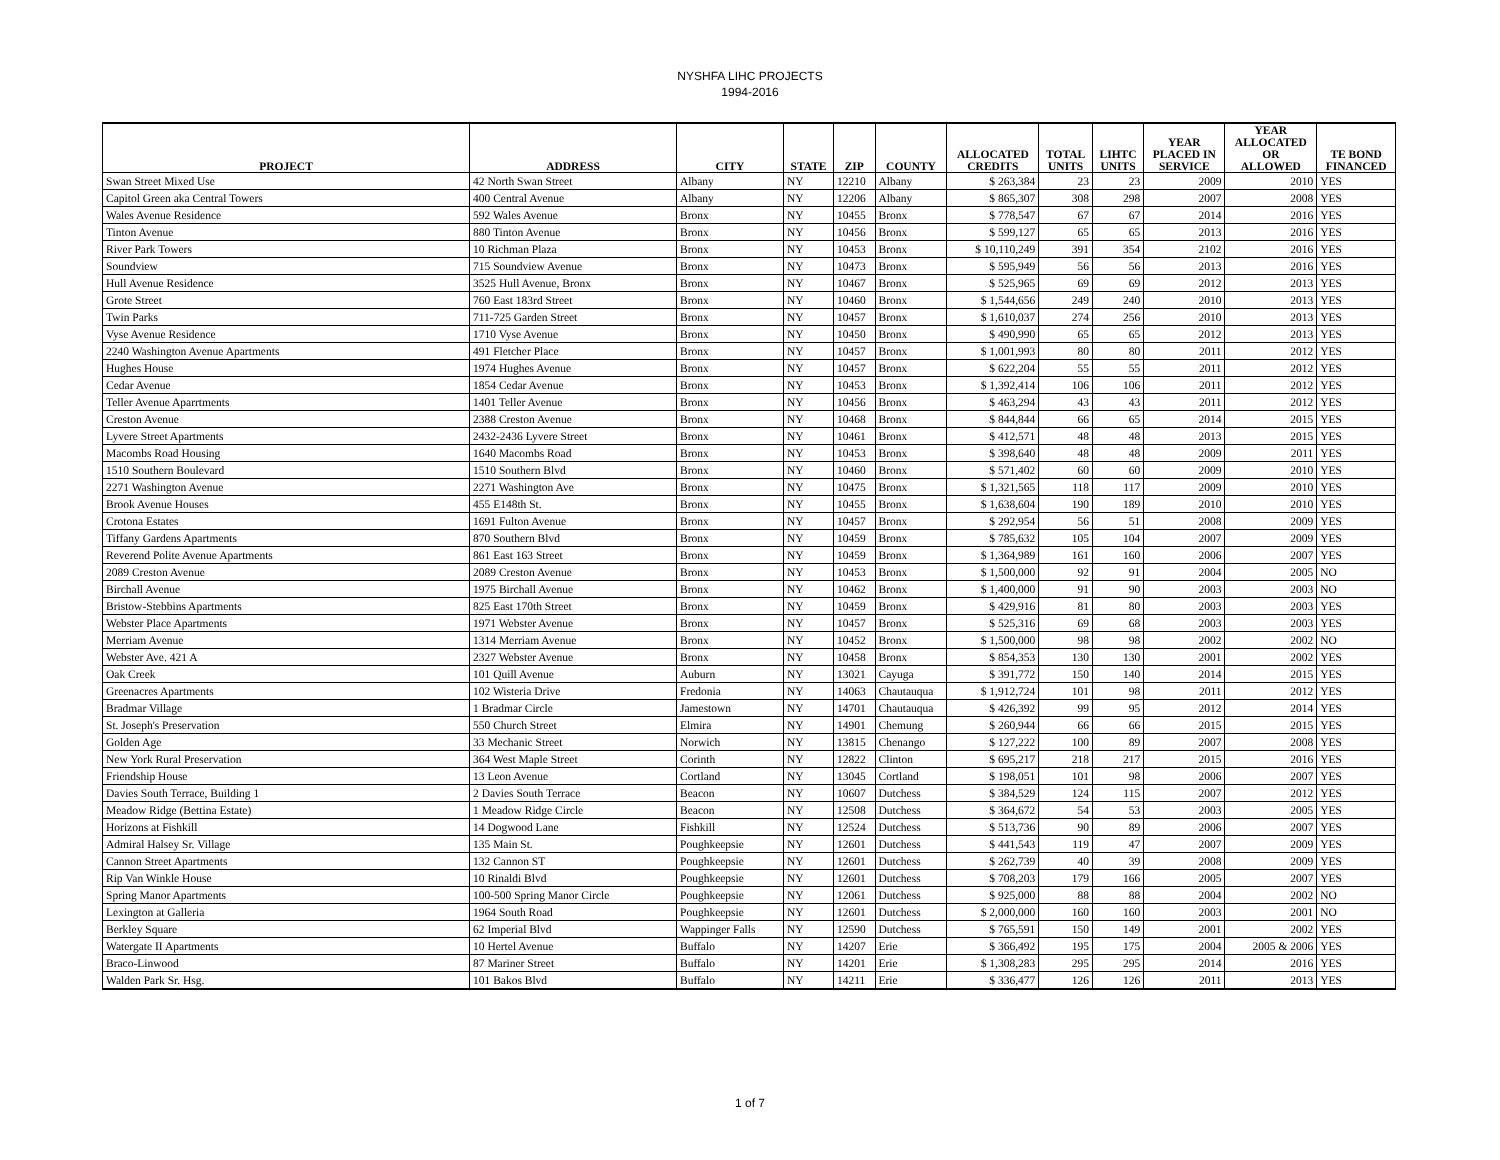NYSHFA LIHC PROJECTS
1994-2016
| PROJECT | ADDRESS | CITY | STATE | ZIP | COUNTY | ALLOCATED CREDITS | TOTAL UNITS | LIHTC UNITS | YEAR PLACED IN SERVICE | YEAR ALLOCATED OR ALLOWED | TE BOND FINANCED |
| --- | --- | --- | --- | --- | --- | --- | --- | --- | --- | --- | --- |
| Swan Street Mixed Use | 42 North Swan Street | Albany | NY | 12210 | Albany | $ 263,384 | 23 | 23 | 2009 | 2010 | YES |
| Capitol Green aka Central Towers | 400 Central Avenue | Albany | NY | 12206 | Albany | $ 865,307 | 308 | 298 | 2007 | 2008 | YES |
| Wales Avenue Residence | 592 Wales Avenue | Bronx | NY | 10455 | Bronx | $ 778,547 | 67 | 67 | 2014 | 2016 | YES |
| Tinton Avenue | 880 Tinton Avenue | Bronx | NY | 10456 | Bronx | $ 599,127 | 65 | 65 | 2013 | 2016 | YES |
| River Park Towers | 10 Richman Plaza | Bronx | NY | 10453 | Bronx | $ 10,110,249 | 391 | 354 | 2102 | 2016 | YES |
| Soundview | 715 Soundview Avenue | Bronx | NY | 10473 | Bronx | $ 595,949 | 56 | 56 | 2013 | 2016 | YES |
| Hull Avenue Residence | 3525 Hull Avenue, Bronx | Bronx | NY | 10467 | Bronx | $ 525,965 | 69 | 69 | 2012 | 2013 | YES |
| Grote Street | 760 East 183rd Street | Bronx | NY | 10460 | Bronx | $ 1,544,656 | 249 | 240 | 2010 | 2013 | YES |
| Twin Parks | 711-725 Garden Street | Bronx | NY | 10457 | Bronx | $ 1,610,037 | 274 | 256 | 2010 | 2013 | YES |
| Vyse Avenue Residence | 1710 Vyse Avenue | Bronx | NY | 10450 | Bronx | $ 490,990 | 65 | 65 | 2012 | 2013 | YES |
| 2240 Washington Avenue Apartments | 491 Fletcher Place | Bronx | NY | 10457 | Bronx | $ 1,001,993 | 80 | 80 | 2011 | 2012 | YES |
| Hughes House | 1974 Hughes Avenue | Bronx | NY | 10457 | Bronx | $ 622,204 | 55 | 55 | 2011 | 2012 | YES |
| Cedar Avenue | 1854 Cedar Avenue | Bronx | NY | 10453 | Bronx | $ 1,392,414 | 106 | 106 | 2011 | 2012 | YES |
| Teller Avenue Aparrtments | 1401 Teller Avenue | Bronx | NY | 10456 | Bronx | $ 463,294 | 43 | 43 | 2011 | 2012 | YES |
| Creston Avenue | 2388 Creston Avenue | Bronx | NY | 10468 | Bronx | $ 844,844 | 66 | 65 | 2014 | 2015 | YES |
| Lyvere Street Apartments | 2432-2436 Lyvere Street | Bronx | NY | 10461 | Bronx | $ 412,571 | 48 | 48 | 2013 | 2015 | YES |
| Macombs Road Housing | 1640 Macombs Road | Bronx | NY | 10453 | Bronx | $ 398,640 | 48 | 48 | 2009 | 2011 | YES |
| 1510 Southern Boulevard | 1510 Southern Blvd | Bronx | NY | 10460 | Bronx | $ 571,402 | 60 | 60 | 2009 | 2010 | YES |
| 2271 Washington Avenue | 2271 Washington Ave | Bronx | NY | 10475 | Bronx | $ 1,321,565 | 118 | 117 | 2009 | 2010 | YES |
| Brook Avenue Houses | 455 E148th St. | Bronx | NY | 10455 | Bronx | $ 1,638,604 | 190 | 189 | 2010 | 2010 | YES |
| Crotona Estates | 1691 Fulton Avenue | Bronx | NY | 10457 | Bronx | $ 292,954 | 56 | 51 | 2008 | 2009 | YES |
| Tiffany Gardens Apartments | 870 Southern Blvd | Bronx | NY | 10459 | Bronx | $ 785,632 | 105 | 104 | 2007 | 2009 | YES |
| Reverend Polite Avenue Apartments | 861 East 163 Street | Bronx | NY | 10459 | Bronx | $ 1,364,989 | 161 | 160 | 2006 | 2007 | YES |
| 2089 Creston Avenue | 2089 Creston Avenue | Bronx | NY | 10453 | Bronx | $ 1,500,000 | 92 | 91 | 2004 | 2005 | NO |
| Birchall Avenue | 1975 Birchall Avenue | Bronx | NY | 10462 | Bronx | $ 1,400,000 | 91 | 90 | 2003 | 2003 | NO |
| Bristow-Stebbins Apartments | 825 East 170th Street | Bronx | NY | 10459 | Bronx | $ 429,916 | 81 | 80 | 2003 | 2003 | YES |
| Webster Place Apartments | 1971 Webster Avenue | Bronx | NY | 10457 | Bronx | $ 525,316 | 69 | 68 | 2003 | 2003 | YES |
| Merriam Avenue | 1314 Merriam Avenue | Bronx | NY | 10452 | Bronx | $ 1,500,000 | 98 | 98 | 2002 | 2002 | NO |
| Webster Ave. 421 A | 2327 Webster Avenue | Bronx | NY | 10458 | Bronx | $ 854,353 | 130 | 130 | 2001 | 2002 | YES |
| Oak Creek | 101 Quill Avenue | Auburn | NY | 13021 | Cayuga | $ 391,772 | 150 | 140 | 2014 | 2015 | YES |
| Greenacres Apartments | 102 Wisteria Drive | Fredonia | NY | 14063 | Chautauqua | $ 1,912,724 | 101 | 98 | 2011 | 2012 | YES |
| Bradmar Village | 1 Bradmar Circle | Jamestown | NY | 14701 | Chautauqua | $ 426,392 | 99 | 95 | 2012 | 2014 | YES |
| St. Joseph's Preservation | 550 Church Street | Elmira | NY | 14901 | Chemung | $ 260,944 | 66 | 66 | 2015 | 2015 | YES |
| Golden Age | 33 Mechanic Street | Norwich | NY | 13815 | Chenango | $ 127,222 | 100 | 89 | 2007 | 2008 | YES |
| New York Rural Preservation | 364 West Maple Street | Corinth | NY | 12822 | Clinton | $ 695,217 | 218 | 217 | 2015 | 2016 | YES |
| Friendship House | 13 Leon Avenue | Cortland | NY | 13045 | Cortland | $ 198,051 | 101 | 98 | 2006 | 2007 | YES |
| Davies South Terrace, Building 1 | 2 Davies South Terrace | Beacon | NY | 10607 | Dutchess | $ 384,529 | 124 | 115 | 2007 | 2012 | YES |
| Meadow Ridge (Bettina Estate) | 1 Meadow Ridge Circle | Beacon | NY | 12508 | Dutchess | $ 364,672 | 54 | 53 | 2003 | 2005 | YES |
| Horizons at Fishkill | 14 Dogwood Lane | Fishkill | NY | 12524 | Dutchess | $ 513,736 | 90 | 89 | 2006 | 2007 | YES |
| Admiral Halsey Sr. Village | 135 Main St. | Poughkeepsie | NY | 12601 | Dutchess | $ 441,543 | 119 | 47 | 2007 | 2009 | YES |
| Cannon Street Apartments | 132 Cannon ST | Poughkeepsie | NY | 12601 | Dutchess | $ 262,739 | 40 | 39 | 2008 | 2009 | YES |
| Rip Van Winkle House | 10 Rinaldi Blvd | Poughkeepsie | NY | 12601 | Dutchess | $ 708,203 | 179 | 166 | 2005 | 2007 | YES |
| Spring Manor Apartments | 100-500 Spring Manor Circle | Poughkeepsie | NY | 12061 | Dutchess | $ 925,000 | 88 | 88 | 2004 | 2002 | NO |
| Lexington at Galleria | 1964 South Road | Poughkeepsie | NY | 12601 | Dutchess | $ 2,000,000 | 160 | 160 | 2003 | 2001 | NO |
| Berkley Square | 62 Imperial Blvd | Wappinger Falls | NY | 12590 | Dutchess | $ 765,591 | 150 | 149 | 2001 | 2002 | YES |
| Watergate II Apartments | 10 Hertel Avenue | Buffalo | NY | 14207 | Erie | $ 366,492 | 195 | 175 | 2004 | 2005 & 2006 | YES |
| Braco-Linwood | 87 Mariner Street | Buffalo | NY | 14201 | Erie | $ 1,308,283 | 295 | 295 | 2014 | 2016 | YES |
| Walden Park Sr. Hsg. | 101 Bakos Blvd | Buffalo | NY | 14211 | Erie | $ 336,477 | 126 | 126 | 2011 | 2013 | YES |
1 of 7